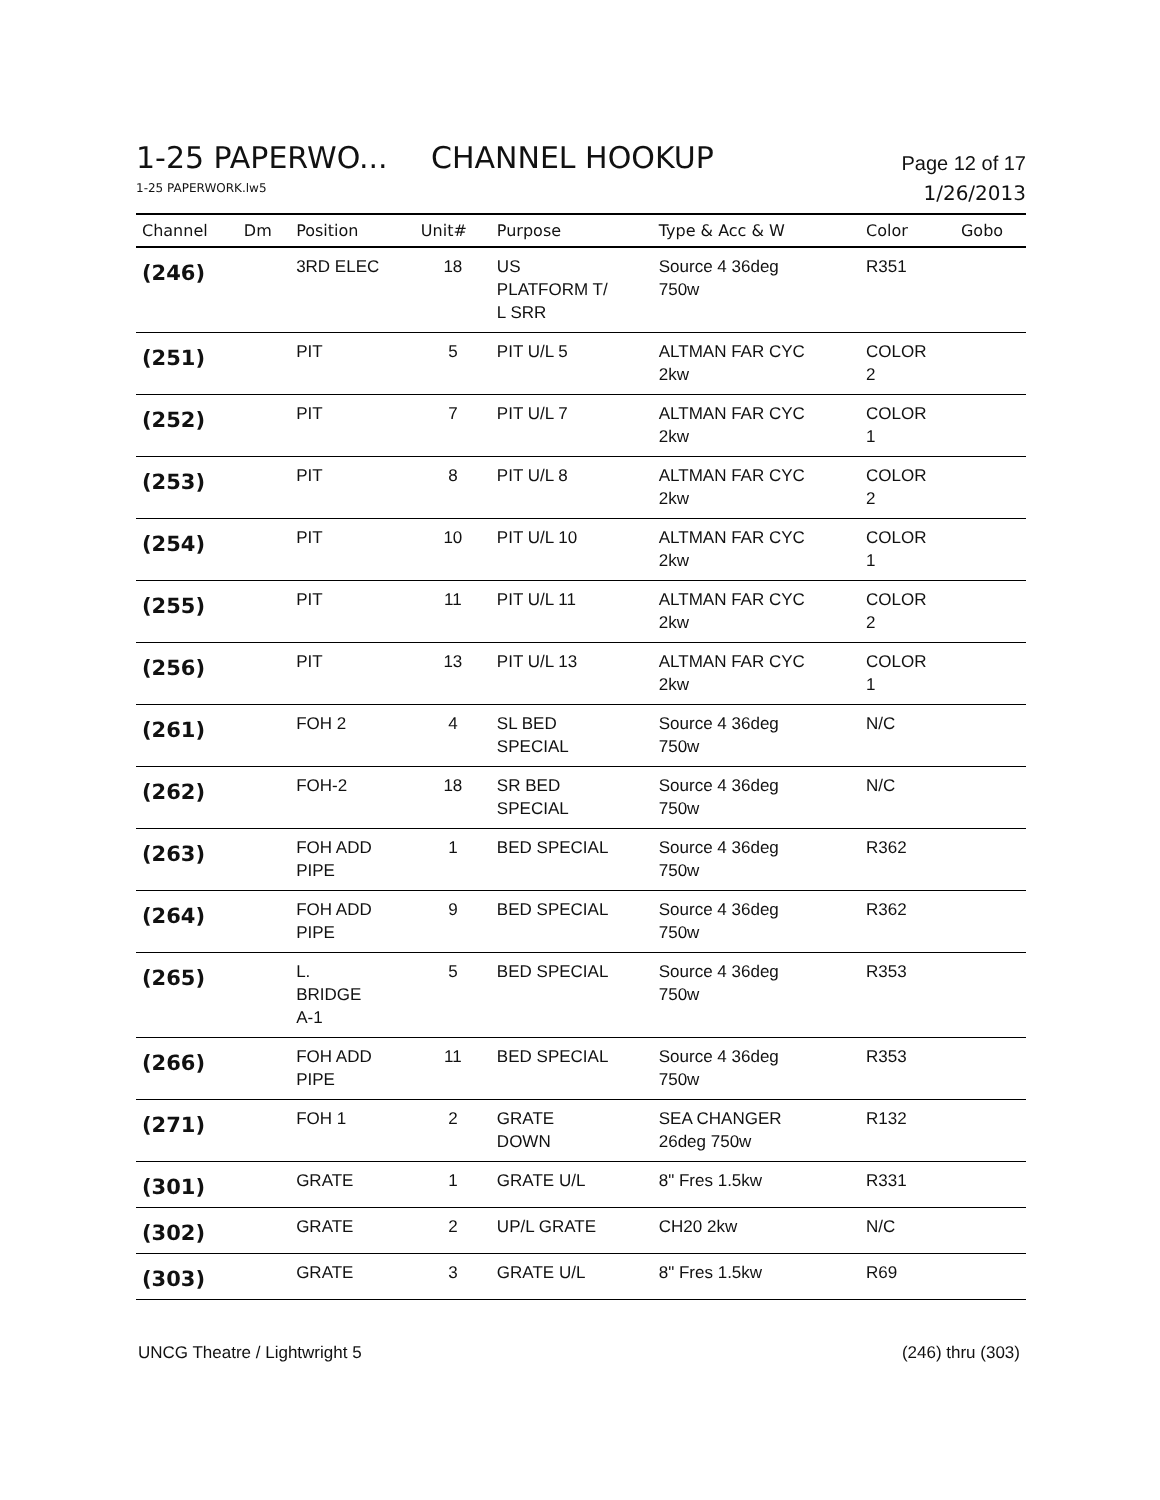1-25 PAPERWO...
CHANNEL HOOKUP
Page 12 of 17
1-25 PAPERWORK.lw5 1/26/2013
| Channel | Dm | Position | Unit# | Purpose | Type & Acc & W | Color | Gobo |
| --- | --- | --- | --- | --- | --- | --- | --- |
| (246) | | 3RD ELEC | 18 | US PLATFORM T/ L SRR | Source 4 36deg 750w | R351 | |
| (251) | | PIT | 5 | PIT U/L 5 | ALTMAN FAR CYC 2kw | COLOR 2 | |
| (252) | | PIT | 7 | PIT U/L 7 | ALTMAN FAR CYC 2kw | COLOR 1 | |
| (253) | | PIT | 8 | PIT U/L 8 | ALTMAN FAR CYC 2kw | COLOR 2 | |
| (254) | | PIT | 10 | PIT U/L 10 | ALTMAN FAR CYC 2kw | COLOR 1 | |
| (255) | | PIT | 11 | PIT U/L 11 | ALTMAN FAR CYC 2kw | COLOR 2 | |
| (256) | | PIT | 13 | PIT U/L 13 | ALTMAN FAR CYC 2kw | COLOR 1 | |
| (261) | | FOH 2 | 4 | SL BED SPECIAL | Source 4 36deg 750w | N/C | |
| (262) | | FOH-2 | 18 | SR BED SPECIAL | Source 4 36deg 750w | N/C | |
| (263) | | FOH ADD PIPE | 1 | BED SPECIAL | Source 4 36deg 750w | R362 | |
| (264) | | FOH ADD PIPE | 9 | BED SPECIAL | Source 4 36deg 750w | R362 | |
| (265) | | L. BRIDGE A-1 | 5 | BED SPECIAL | Source 4 36deg 750w | R353 | |
| (266) | | FOH ADD PIPE | 11 | BED SPECIAL | Source 4 36deg 750w | R353 | |
| (271) | | FOH 1 | 2 | GRATE DOWN | SEA CHANGER 26deg 750w | R132 | |
| (301) | | GRATE | 1 | GRATE U/L | 8" Fres 1.5kw | R331 | |
| (302) | | GRATE | 2 | UP/L GRATE | CH20 2kw | N/C | |
| (303) | | GRATE | 3 | GRATE U/L | 8" Fres 1.5kw | R69 | |
UNCG Theatre / Lightwright 5 (246) thru (303)